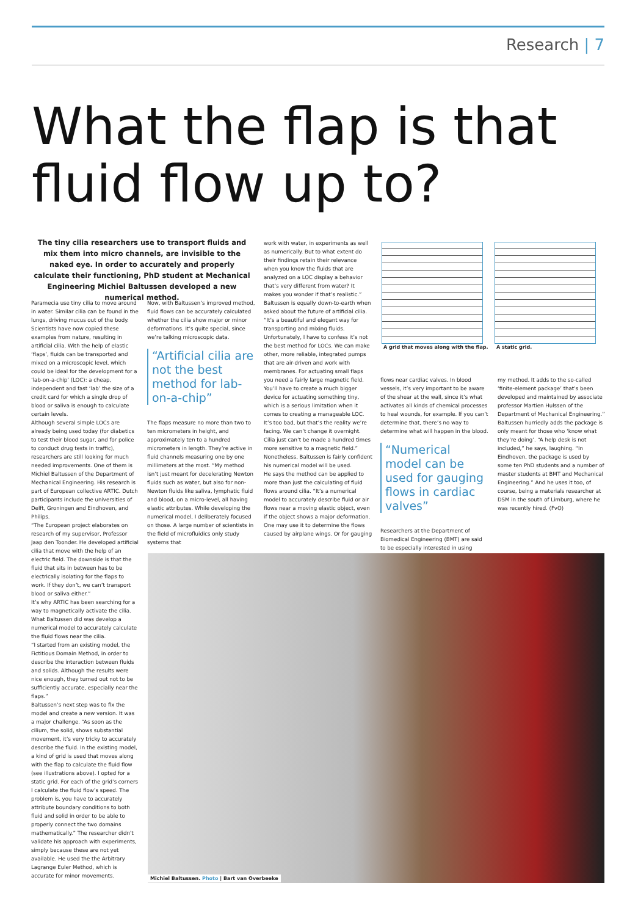Research | 7
What the flap is that
fluid flow up to?
The tiny cilia researchers use to transport fluids and mix them into micro channels, are invisible to the naked eye. In order to accurately and properly calculate their functioning, PhD student at Mechanical Engineering Michiel Baltussen developed a new numerical method.
Paramecia use tiny cilia to move around in water. Similar cilia can be found in the lungs, driving mucus out of the body. Scientists have now copied these examples from nature, resulting in artificial cilia. With the help of elastic ‘flaps’, fluids can be transported and mixed on a microscopic level, which could be ideal for the development for a ‘lab-on-a-chip’ (LOC): a cheap, independent and fast ‘lab’ the size of a credit card for which a single drop of blood or saliva is enough to calculate certain levels.
Although several simple LOCs are already being used today (for diabetics to test their blood sugar, and for police to conduct drug tests in traffic), researchers are still looking for much needed improvements. One of them is Michiel Baltussen of the Department of Mechanical Engineering. His research is part of European collective ARTIC. Dutch participants include the universities of Delft, Groningen and Eindhoven, and Philips.
“The European project elaborates on research of my supervisor, Professor Jaap den Toonder. He developed artificial cilia that move with the help of an electric field. The downside is that the fluid that sits in between has to be electrically isolating for the flaps to work. If they don’t, we can’t transport blood or saliva either.”
It’s why ARTIC has been searching for a way to magnetically activate the cilia. What Baltussen did was develop a numerical model to accurately calculate the fluid flows near the cilia.
“I started from an existing model, the Fictitious Domain Method, in order to describe the interaction between fluids and solids. Although the results were nice enough, they turned out not to be sufficiently accurate, especially near the flaps.”
Baltussen’s next step was to fix the model and create a new version. It was a major challenge. “As soon as the cilium, the solid, shows substantial movement, it’s very tricky to accurately describe the fluid. In the existing model, a kind of grid is used that moves along with the flap to calculate the fluid flow (see illustrations above). I opted for a static grid. For each of the grid’s corners I calculate the fluid flow’s speed. The problem is, you have to accurately attribute boundary conditions to both fluid and solid in order to be able to properly connect the two domains mathematically.” The researcher didn’t validate his approach with experiments, simply because these are not yet available. He used the the Arbitrary Lagrange Euler Method, which is accurate for minor movements.
Now, with Baltussen’s improved method, fluid flows can be accurately calculated whether the cilia show major or minor deformations. It’s quite special, since we’re talking microscopic data.
“Artificial cilia are not the best method for lab-on-a-chip”
The flaps measure no more than two to ten micrometers in height, and approximately ten to a hundred micrometers in length. They’re active in fluid channels measuring one by one millimeters at the most. “My method isn’t just meant for decelerating Newton fluids such as water, but also for non-Newton fluids like saliva, lymphatic fluid and blood, on a micro-level, all having elastic attributes. While developing the numerical model, I deliberately focused on those. A large number of scientists in the field of microfluidics only study systems that
work with water, in experiments as well as numerically. But to what extent do their findings retain their relevance when you know the fluids that are analyzed on a LOC display a behavior that’s very different from water? It makes you wonder if that’s realistic.”
Baltussen is equally down-to-earth when asked about the future of artificial cilia. “It’s a beautiful and elegant way for transporting and mixing fluids. Unfortunately, I have to confess it’s not the best method for LOCs. We can make other, more reliable, integrated pumps that are air-driven and work with membranes. For actuating small flaps you need a fairly large magnetic field. You’ll have to create a much bigger device for actuating something tiny, which is a serious limitation when it comes to creating a manageable LOC. It’s too bad, but that’s the reality we’re facing. We can’t change it overnight. Cilia just can’t be made a hundred times more sensitive to a magnetic field.” Nonetheless, Baltussen is fairly confident his numerical model will be used.
He says the method can be applied to more than just the calculating of fluid flows around cilia. “It’s a numerical model to accurately describe fluid or air flows near a moving elastic object, even if the object shows a major deformation. One may use it to determine the flows caused by airplane wings. Or for gauging
A grid that moves along with the flap.
A static grid.
flows near cardiac valves. In blood vessels, it’s very important to be aware of the shear at the wall, since it’s what activates all kinds of chemical processes to heal wounds, for example. If you can’t determine that, there’s no way to determine what will happen in the blood.
“Numerical model can be used for gauging flows in cardiac valves”
Researchers at the Department of Biomedical Engineering (BMT) are said to be especially interested in using
my method. It adds to the so-called ‘finite-element package’ that’s been developed and maintained by associate professor Martien Hulssen of the Department of Mechanical Engineering.” Baltussen hurriedly adds the package is only meant for those who ‘know what they’re doing’. “A help desk is not included,” he says, laughing. “In Eindhoven, the package is used by some ten PhD students and a number of master students at BMT and Mechanical Engineering.” And he uses it too, of course, being a materials researcher at DSM in the south of Limburg, where he was recently hired. (FvO)
Michiel Baltussen. Photo | Bart van Overbeeke